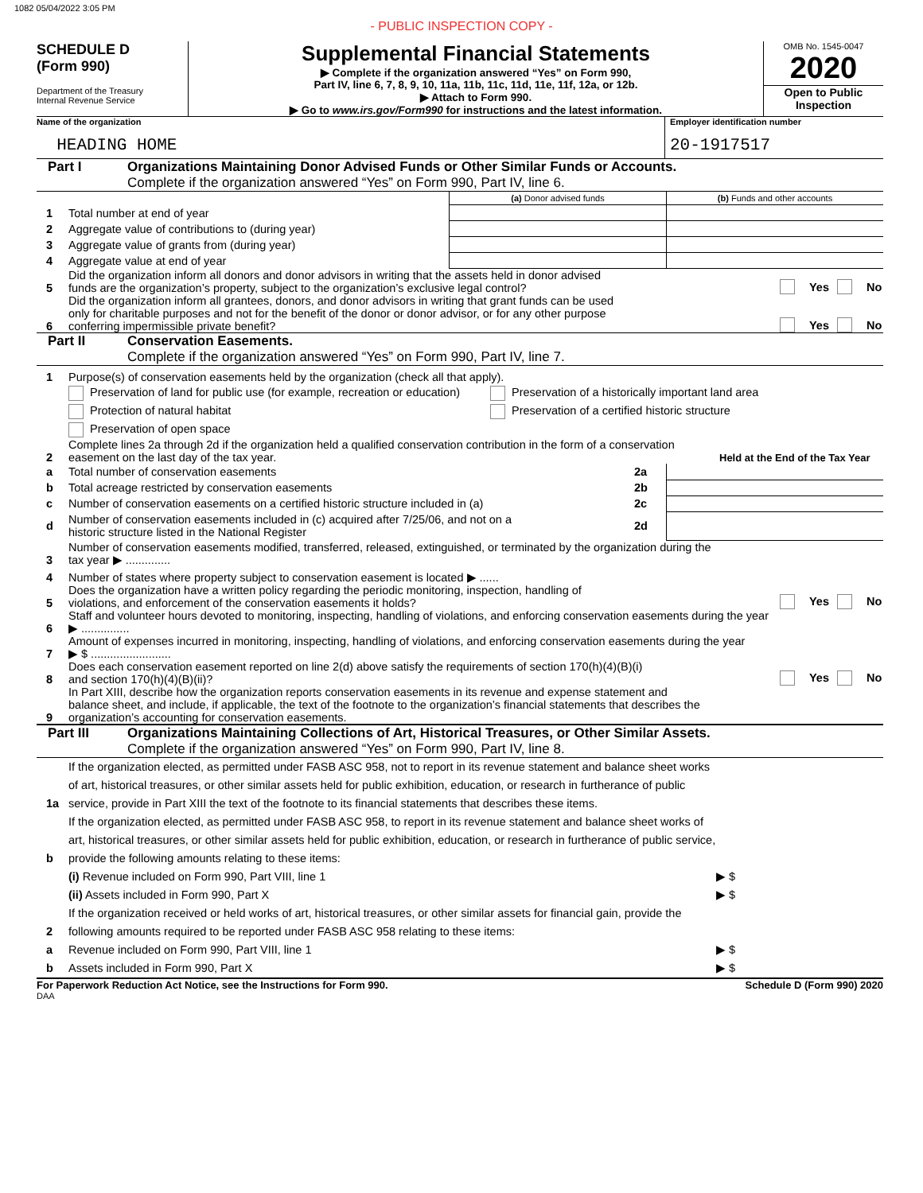1082 05/04/2022 3:05 PM
- PUBLIC INSPECTION COPY -
SCHEDULE D
(Form 990)
Department of the Treasury
Internal Revenue Service
Supplemental Financial Statements
▶ Complete if the organization answered “Yes” on Form 990,
Part IV, line 6, 7, 8, 9, 10, 11a, 11b, 11c, 11d, 11e, 11f, 12a, or 12b.
▶ Attach to Form 990.
▶ Go to www.irs.gov/Form990 for instructions and the latest information.
OMB No. 1545-0047
2020
Open to Public
Inspection
Name of the organization
HEADING HOME
Employer identification number
20-1917517
Part I Organizations Maintaining Donor Advised Funds or Other Similar Funds or Accounts.
Complete if the organization answered “Yes” on Form 990, Part IV, line 6.
| | | (a) Donor advised funds | (b) Funds and other accounts |
| 1 | Total number at end of year | | |
| 2 | Aggregate value of contributions to (during year) | | |
| 3 | Aggregate value of grants from (during year) | | |
| 4 | Aggregate value at end of year | | |
5
Did the organization inform all donors and donor advisors in writing that the assets held in donor advised
funds are the organization’s property, subject to the organization’s exclusive legal control?
Yes No
6
Did the organization inform all grantees, donors, and donor advisors in writing that grant funds can be used
only for charitable purposes and not for the benefit of the donor or donor advisor, or for any other purpose
conferring impermissible private benefit?
Yes No
Part II Conservation Easements.
Complete if the organization answered “Yes” on Form 990, Part IV, line 7.
1
Purpose(s) of conservation easements held by the organization (check all that apply).
Preservation of land for public use (for example, recreation or education)
Protection of natural habitat
Preservation of open space
Preservation of a historically important land area
Preservation of a certified historic structure
2
Complete lines 2a through 2d if the organization held a qualified conservation contribution in the form of a conservation
easement on the last day of the tax year.
Held at the End of the Tax Year
| a | Total number of conservation easements | 2a | |
| b | Total acreage restricted by conservation easements | 2b | |
| c | Number of conservation easements on a certified historic structure included in (a) | 2c | |
| d | Number of conservation easements included in (c) acquired after 7/25/06, and not on a historic structure listed in the National Register | 2d | |
3
Number of conservation easements modified, transferred, released, extinguished, or terminated by the organization during the
tax year ▶ ..............
4
Number of states where property subject to conservation easement is located ▶ ......
5
Does the organization have a written policy regarding the periodic monitoring, inspection, handling of
violations, and enforcement of the conservation easements it holds?
Yes No
6
Staff and volunteer hours devoted to monitoring, inspecting, handling of violations, and enforcing conservation easements during the year
▶ ...............
7
Amount of expenses incurred in monitoring, inspecting, handling of violations, and enforcing conservation easements during the year
▶ $ .........................
8
Does each conservation easement reported on line 2(d) above satisfy the requirements of section 170(h)(4)(B)(i)
and section 170(h)(4)(B)(ii)?
Yes No
9
In Part XIII, describe how the organization reports conservation easements in its revenue and expense statement and
balance sheet, and include, if applicable, the text of the footnote to the organization’s financial statements that describes the
organization’s accounting for conservation easements.
Part III Organizations Maintaining Collections of Art, Historical Treasures, or Other Similar Assets.
Complete if the organization answered “Yes” on Form 990, Part IV, line 8.
1a
If the organization elected, as permitted under FASB ASC 958, not to report in its revenue statement and balance sheet works
of art, historical treasures, or other similar assets held for public exhibition, education, or research in furtherance of public
service, provide in Part XIII the text of the footnote to its financial statements that describes these items.
b
If the organization elected, as permitted under FASB ASC 958, to report in its revenue statement and balance sheet works of
art, historical treasures, or other similar assets held for public exhibition, education, or research in furtherance of public service,
provide the following amounts relating to these items:
(i) Revenue included on Form 990, Part VIII, line 1
▶ $
(ii) Assets included in Form 990, Part X
▶ $
2
If the organization received or held works of art, historical treasures, or other similar assets for financial gain, provide the
following amounts required to be reported under FASB ASC 958 relating to these items:
a
Revenue included on Form 990, Part VIII, line 1
▶ $
b
Assets included in Form 990, Part X
▶ $
For Paperwork Reduction Act Notice, see the Instructions for Form 990. Schedule D (Form 990) 2020
DAA